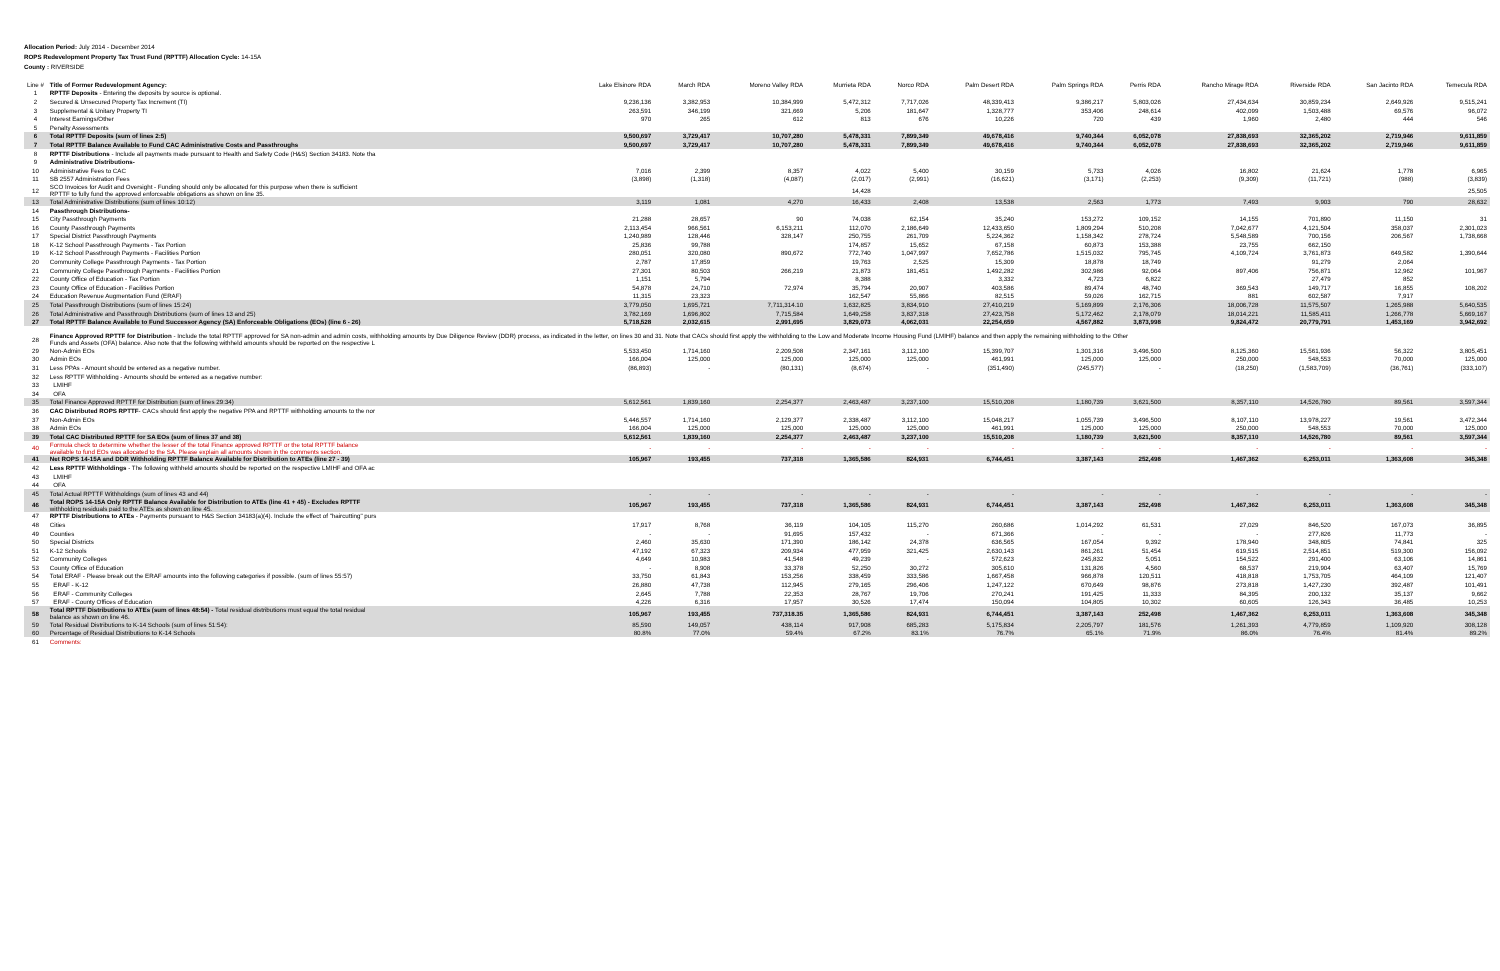Allocation Period: July 2014 - December 2014
ROPS Redevelopment Property Tax Trust Fund (RPTTF) Allocation Cycle: 14-15A
County : RIVERSIDE
| Line # | Title of Former Redevelopment Agency: | Lake Elsinore RDA | March RDA | Moreno Valley RDA | Murrieta RDA | Norco RDA | Palm Desert RDA | Palm Springs RDA | Perris RDA | Rancho Mirage RDA | Riverside RDA | San Jacinto RDA | Temecula RDA |
| 1 | RPTTF Deposits - Entering the deposits by source is optional. | | | | | | | | | | | | |
| 2 | Secured & Unsecured Property Tax Increment (TI) | 9,236,136 | 3,382,953 | 10,384,999 | 5,472,312 | 7,717,026 | 48,339,413 | 9,386,217 | 5,803,026 | 27,434,634 | 30,859,234 | 2,649,926 | 9,515,241 |
| 3 | Supplemental & Unitary Property TI | 263,591 | 346,199 | 321,669 | 5,206 | 181,647 | 1,328,777 | 353,406 | 248,614 | 402,099 | 1,503,488 | 69,576 | 96,072 |
| 4 | Interest Earnings/Other | 970 | 265 | 612 | 813 | 676 | 10,226 | 720 | 439 | 1,960 | 2,480 | 444 | 546 |
| 5 | Penalty Assessments | | | | | | | | | | | | |
| 6 | Total RPTTF Deposits (sum of lines 2:5) | 9,500,697 | 3,729,417 | 10,707,280 | 5,478,331 | 7,899,349 | 49,678,416 | 9,740,344 | 6,052,078 | 27,838,693 | 32,365,202 | 2,719,946 | 9,611,859 |
| 7 | Total RPTTF Balance Available to Fund CAC Administrative Costs and Passthroughs | 9,500,697 | 3,729,417 | 10,707,280 | 5,478,331 | 7,899,349 | 49,678,416 | 9,740,344 | 6,052,078 | 27,838,693 | 32,365,202 | 2,719,946 | 9,611,859 |
| 8 | RPTTF Distributions - Include all payments made pursuant to Health and Safety Code (H&S) Section 34183. Note tha | | | | | | | | | | | | |
| 9 | Administrative Distributions- | | | | | | | | | | | | |
| 10 | Administrative Fees to CAC | 7,016 | 2,399 | 8,357 | 4,022 | 5,400 | 30,159 | 5,733 | 4,026 | 16,802 | 21,624 | 1,778 | 6,965 |
| 11 | SB 2557 Administration Fees | (3,898) | (1,318) | (4,087) | (2,017) | (2,991) | (16,621) | (3,171) | (2,253) | (9,309) | (11,721) | (988) | (3,839) |
| 12 | SCO Invoices for Audit and Oversight - Funding should only be allocated for this purpose when there is sufficient RPTTF to fully fund the approved enforceable obligations as shown on line 35. | | | | 14,428 | | | | | | | | 25,505 |
| 13 | Total Administrative Distributions (sum of lines 10:12) | 3,119 | 1,081 | 4,270 | 16,433 | 2,408 | 13,538 | 2,563 | 1,773 | 7,493 | 9,903 | 790 | 28,632 |
| 14 | Passthrough Distributions- | | | | | | | | | | | | |
| 15 | City Passthrough Payments | 21,288 | 28,657 | 90 | 74,038 | 62,154 | 35,240 | 153,272 | 109,152 | 14,155 | 701,890 | 11,150 | 31 |
| 16 | County Passthrough Payments | 2,113,454 | 966,561 | 6,153,211 | 112,070 | 2,186,649 | 12,433,650 | 1,809,294 | 510,208 | 7,042,677 | 4,121,504 | 358,037 | 2,301,023 |
| 17 | Special District Passthrough Payments | 1,240,989 | 128,446 | 328,147 | 250,755 | 261,709 | 5,224,362 | 1,158,342 | 278,724 | 5,548,589 | 700,156 | 206,567 | 1,738,668 |
| 18 | K-12 School Passthrough Payments - Tax Portion | 25,836 | 99,788 | | 174,857 | 15,652 | 67,158 | 60,873 | 153,388 | 23,755 | 662,150 | | |
| 19 | K-12 School Passthrough Payments - Facilities Portion | 280,051 | 320,080 | 890,672 | 772,740 | 1,047,997 | 7,652,786 | 1,515,032 | 795,745 | 4,109,724 | 3,761,873 | 649,582 | 1,390,644 |
| 20 | Community College Passthrough Payments - Tax Portion | 2,787 | 17,859 | | 19,763 | 2,525 | 15,309 | 18,878 | 18,749 | | 91,279 | 2,064 | |
| 21 | Community College Passthrough Payments - Facilities Portion | 27,301 | 80,503 | 266,219 | 21,873 | 181,451 | 1,492,282 | 302,986 | 92,064 | 897,406 | 756,871 | 12,962 | 101,967 |
| 22 | County Office of Education - Tax Portion | 1,151 | 5,794 | | 8,388 | | 3,332 | 4,723 | 6,822 | | 27,479 | 852 | |
| 23 | County Office of Education - Facilities Portion | 54,878 | 24,710 | 72,974 | 35,794 | 20,907 | 403,586 | 89,474 | 48,740 | 369,543 | 149,717 | 16,855 | 108,202 |
| 24 | Education Revenue Augmentation Fund (ERAF) | 11,315 | 23,323 | | 162,547 | 55,866 | 82,515 | 59,026 | 162,715 | 881 | 602,587 | 7,917 | |
| 25 | Total Passthrough Distributions (sum of lines 15:24) | 3,779,050 | 1,695,721 | 7,711,314.10 | 1,632,825 | 3,834,910 | 27,410,219 | 5,169,899 | 2,176,306 | 18,006,728 | 11,575,507 | 1,265,988 | 5,640,535 |
| 26 | Total Administrative and Passthrough Distributions (sum of lines 13 and 25) | 3,782,169 | 1,696,802 | 7,715,584 | 1,649,258 | 3,837,318 | 27,423,758 | 5,172,462 | 2,178,079 | 18,014,221 | 11,585,411 | 1,266,778 | 5,669,167 |
| 27 | Total RPTTF Balance Available to Fund Successor Agency (SA) Enforceable Obligations (EOs) (line 6 - 26) | 5,718,528 | 2,032,615 | 2,991,695 | 3,829,073 | 4,062,031 | 22,254,659 | 4,567,882 | 3,873,998 | 9,824,472 | 20,779,791 | 1,453,169 | 3,942,692 |
| 28 | Finance Approved RPTTF for Distribution - Include the total RPTTF approved for SA non-admin and admin costs, withholding amounts by Due Diligence Review (DDR) process, as indicated in the letter, on lines 30 and 31. Note that CACs should first apply the withholding to the Low and Moderate Income Housing Fund (LMIHF) balance and then apply the remaining withholding to the Other Funds and Assets (OFA) balance. Also note that the following withheld amounts should be reported on the respective L | | | | | | | | | | | | |
| 29 | Non-Admin EOs | 5,533,450 | 1,714,160 | 2,209,508 | 2,347,161 | 3,112,100 | 15,399,707 | 1,301,316 | 3,496,500 | 8,125,360 | 15,561,936 | 56,322 | 3,805,451 |
| 30 | Admin EOs | 166,004 | 125,000 | 125,000 | 125,000 | 125,000 | 461,991 | 125,000 | 125,000 | 250,000 | 548,553 | 70,000 | 125,000 |
| 31 | Less PPAs - Amount should be entered as a negative number. | (86,893) | - | (80,131) | (8,674) | - | (351,490) | (245,577) | - | (18,250) | (1,583,709) | (36,761) | (333,107) |
| 32 | Less RPTTF Withholding - Amounts should be entered as a negative number: | | | | | | | | | | | | |
| 33 | LMIHF | | | | | | | | | | | | |
| 34 | OFA | | | | | | | | | | | | |
| 35 | Total Finance Approved RPTTF for Distribution (sum of lines 29:34) | 5,612,561 | 1,839,160 | 2,254,377 | 2,463,487 | 3,237,100 | 15,510,208 | 1,180,739 | 3,621,500 | 8,357,110 | 14,526,780 | 89,561 | 3,597,344 |
| 36 | CAC Distributed ROPS RPTTF - CACs should first apply the negative PPA and RPTTF withholding amounts to the nor | | | | | | | | | | | | |
| 37 | Non-Admin EOs | 5,446,557 | 1,714,160 | 2,129,377 | 2,338,487 | 3,112,100 | 15,048,217 | 1,055,739 | 3,496,500 | 8,107,110 | 13,978,227 | 19,561 | 3,472,344 |
| 38 | Admin EOs | 166,004 | 125,000 | 125,000 | 125,000 | 125,000 | 461,991 | 125,000 | 125,000 | 250,000 | 548,553 | 70,000 | 125,000 |
| 39 | Total CAC Distributed RPTTF for SA EOs (sum of lines 37 and 38) | 5,612,561 | 1,839,160 | 2,254,377 | 2,463,487 | 3,237,100 | 15,510,208 | 1,180,739 | 3,621,500 | 8,357,110 | 14,526,780 | 89,561 | 3,597,344 |
| 40 | Formula check to determine whether the lesser of the total Finance approved RPTTF or the total RPTTF balance available to fund EOs was allocated to the SA. Please explain all amounts shown in the comments section. | - | - | - | - | - | - | - | - | - | - | - | - |
| 41 | Net ROPS 14-15A and DDR Withholding RPTTF Balance Available for Distribution to ATEs (line 27 - 39) | 105,967 | 193,455 | 737,318 | 1,365,586 | 824,931 | 6,744,451 | 3,387,143 | 252,498 | 1,467,362 | 6,253,011 | 1,363,608 | 345,348 |
| 42 | Less RPTTF Withholdings - The following withheld amounts should be reported on the respective LMIHF and OFA ac | | | | | | | | | | | | |
| 43 | LMIHF | | | | | | | | | | | | |
| 44 | OFA | | | | | | | | | | | | |
| 45 | Total Actual RPTTF Withholdings (sum of lines 43 and 44) | - | - | - | - | - | - | - | - | - | - | - | - |
| 46 | Total ROPS 14-15A Only RPTTF Balance Available for Distribution to ATEs (line 41 + 45) - Excludes RPTTF withholding residuals paid to the ATEs as shown on line 45. | 105,967 | 193,455 | 737,318 | 1,365,586 | 824,931 | 6,744,451 | 3,387,143 | 252,498 | 1,467,362 | 6,253,011 | 1,363,608 | 345,348 |
| 47 | RPTTF Distributions to ATEs - Payments pursuant to H&S Section 34183(a)(4). Include the effect of "haircutting" purs | | | | | | | | | | | | |
| 48 | Cities | 17,917 | 8,768 | 36,119 | 104,105 | 115,270 | 260,686 | 1,014,292 | 61,531 | 27,029 | 846,520 | 167,073 | 36,895 |
| 49 | Counties | - | - | 91,695 | 157,432 | - | 671,366 | - | - | - | 277,826 | 11,773 | - |
| 50 | Special Districts | 2,460 | 35,630 | 171,390 | 186,142 | 24,378 | 636,565 | 167,054 | 9,392 | 178,940 | 348,805 | 74,841 | 325 |
| 51 | K-12 Schools | 47,192 | 67,323 | 209,934 | 477,959 | 321,425 | 2,630,143 | 861,261 | 51,454 | 619,515 | 2,514,851 | 519,300 | 156,092 |
| 52 | Community Colleges | 4,649 | 10,983 | 41,548 | 49,239 | - | 572,623 | 245,832 | 5,051 | 154,522 | 291,400 | 63,106 | 14,861 |
| 53 | County Office of Education | - | 8,908 | 33,378 | 52,250 | 30,272 | 305,610 | 131,826 | 4,560 | 68,537 | 219,904 | 63,407 | 15,769 |
| 54 | Total ERAF - Please break out the ERAF amounts into the following categories if possible. (sum of lines 55:57) | 33,750 | 61,843 | 153,256 | 338,459 | 333,586 | 1,667,458 | 966,878 | 120,511 | 418,818 | 1,753,705 | 464,109 | 121,407 |
| 55 | ERAF - K-12 | 26,880 | 47,738 | 112,945 | 279,165 | 296,406 | 1,247,122 | 670,649 | 98,876 | 273,818 | 1,427,230 | 392,487 | 101,491 |
| 56 | ERAF - Community Colleges | 2,645 | 7,788 | 22,353 | 28,767 | 19,706 | 270,241 | 191,425 | 11,333 | 84,395 | 200,132 | 35,137 | 9,662 |
| 57 | ERAF - County Offices of Education | 4,226 | 6,316 | 17,957 | 30,526 | 17,474 | 150,094 | 104,805 | 10,302 | 60,605 | 126,343 | 36,485 | 10,253 |
| 58 | Total RPTTF Distributions to ATEs (sum of lines 48:54) - Total residual distributions must equal the total residual balance as shown on line 46. | 105,967 | 193,455 | 737,318.35 | 1,365,586 | 824,931 | 6,744,451 | 3,387,143 | 252,498 | 1,467,362 | 6,253,011 | 1,363,608 | 345,348 |
| 59 | Total Residual Distributions to K-14 Schools (sum of lines 51:54): | 85,590 | 149,057 | 438,114 | 917,908 | 685,283 | 5,175,834 | 2,205,797 | 181,576 | 1,261,393 | 4,779,859 | 1,109,920 | 308,128 |
| 60 | Percentage of Residual Distributions to K-14 Schools | 80.8% | 77.0% | 59.4% | 67.2% | 83.1% | 76.7% | 65.1% | 71.9% | 86.0% | 76.4% | 81.4% | 89.2% |
| 61 | Comments: | | | | | | | | | | | | |